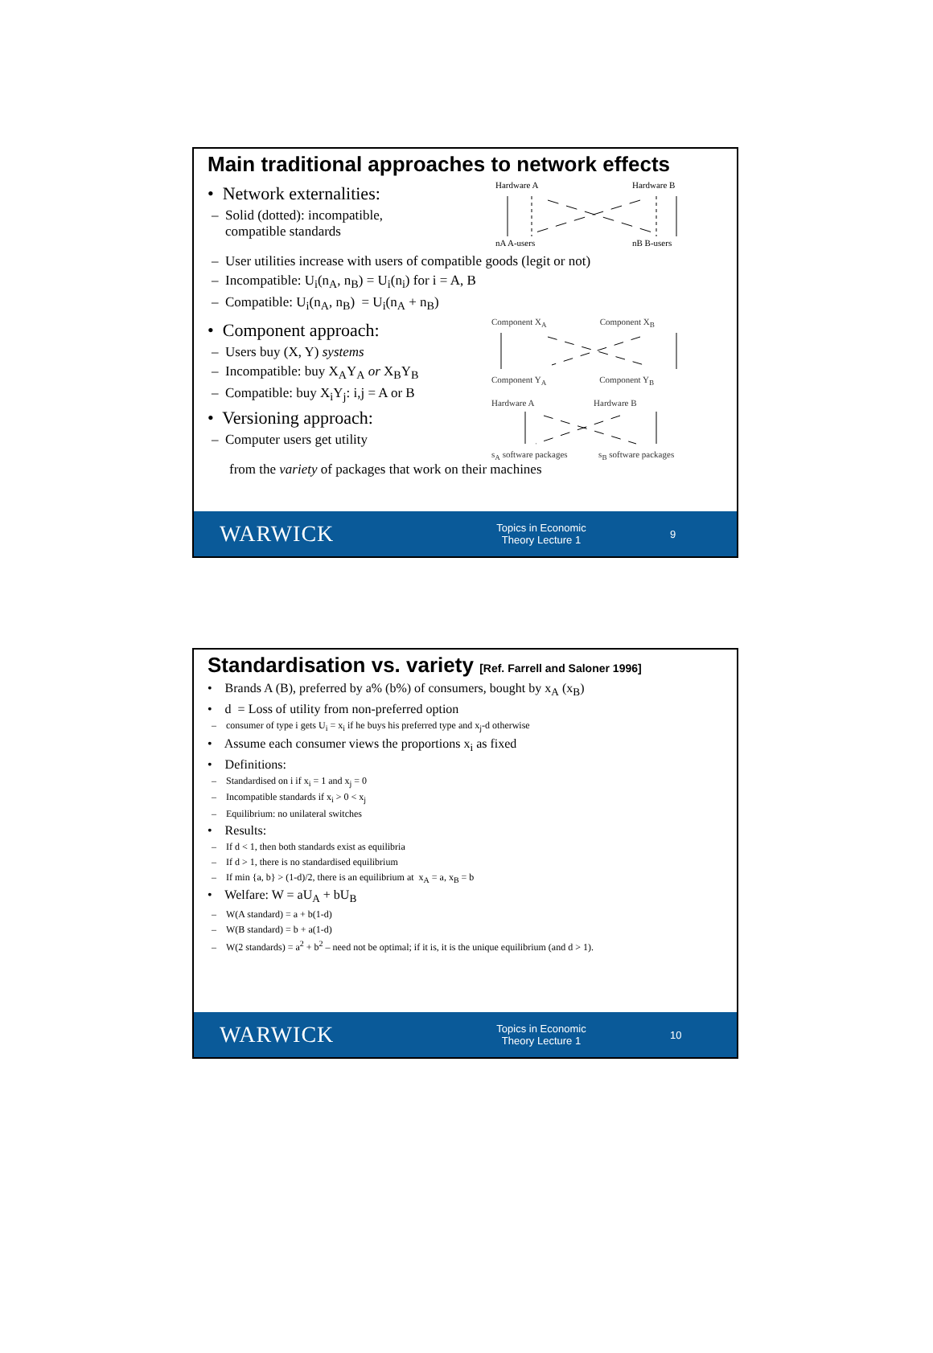Main traditional approaches to network effects
• Network externalities:
– Solid (dotted): incompatible,
compatible standards
Hardware A
Hardware B
nA A-users
nB B-users
– User utilities increase with users of compatible goods (legit or not)
– Incompatible: U<sub>i</sub>(n<sub>A</sub>, n<sub>B</sub>) = U<sub>i</sub>(n<sub>i</sub>) for i = A, B
– Compatible: U<sub>i</sub>(n<sub>A</sub>, n<sub>B</sub>) = U<sub>i</sub>(n<sub>A</sub> + n<sub>B</sub>)
• Component approach:
– Users buy (X, Y) systems
– Incompatible: buy X<sub>A</sub>Y<sub>A</sub> or X<sub>B</sub>Y<sub>B</sub>
– Compatible: buy X<sub>i</sub>Y<sub>j</sub>: i,j = A or B
• Versioning approach:
– Computer users get utility
Component X<sub>A</sub> Component X<sub>B</sub>
Component Y<sub>A</sub> Component Y<sub>B</sub>
Hardware A Hardware B
s<sub>A</sub> software packages s<sub>B</sub> software packages
from the variety of packages that work on their machines
WARWICK
Topics in Economic Theory Lecture 1
9
Standardisation vs. variety [Ref. Farrell and Saloner 1996]
• Brands A (B), preferred by a% (b%) of consumers, bought by x<sub>A</sub> (x<sub>B</sub>)
• d = Loss of utility from non-preferred option
– consumer of type i gets U<sub>i</sub> = x<sub>i</sub> if he buys his preferred type and x<sub>j</sub>-d otherwise
• Assume each consumer views the proportions x<sub>i</sub> as fixed
• Definitions:
– Standardised on i if x<sub>i</sub> = 1 and x<sub>j</sub> = 0
– Incompatible standards if x<sub>i</sub> > 0 < x<sub>j</sub>
– Equilibrium: no unilateral switches
• Results:
– If d < 1, then both standards exist as equilibria
– If d > 1, there is no standardised equilibrium
– If min {a, b} > (1-d)/2, there is an equilibrium at x<sub>A</sub> = a, x<sub>B</sub> = b
• Welfare: W = aU<sub>A</sub> + bU<sub>B</sub>
– W(A standard) = a + b(1-d)
– W(B standard) = b + a(1-d)
– W(2 standards) = a<sup>2</sup> + b<sup>2</sup> – need not be optimal; if it is, it is the unique equilibrium (and d > 1).
WARWICK
Topics in Economic Theory Lecture 1
10